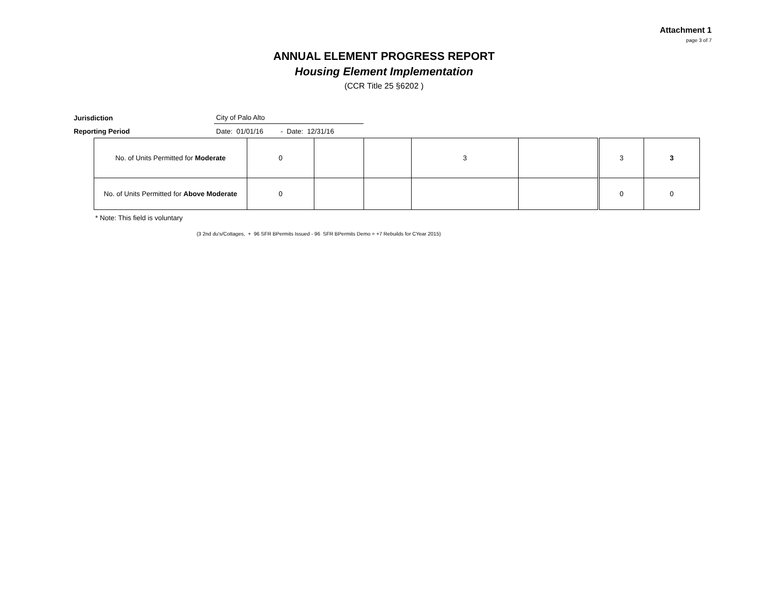Attachment 1
page 3 of 7
ANNUAL ELEMENT PROGRESS REPORT
Housing Element Implementation
(CCR Title 25 §6202 )
Jurisdiction
City of Palo Alto
Reporting Period
Date: 01/01/16 - Date: 12/31/16
| No. of Units Permitted for Moderate | 0 | | | 3 | | 3 | 3 |
| No. of Units Permitted for Above Moderate | 0 | | | | | 0 | 0 |
* Note: This field is voluntary
(3 2nd du's/Cottages, + 96 SFR BPermits Issued - 96 SFR BPermits Demo = +7 Rebuilds for CYear 2015)